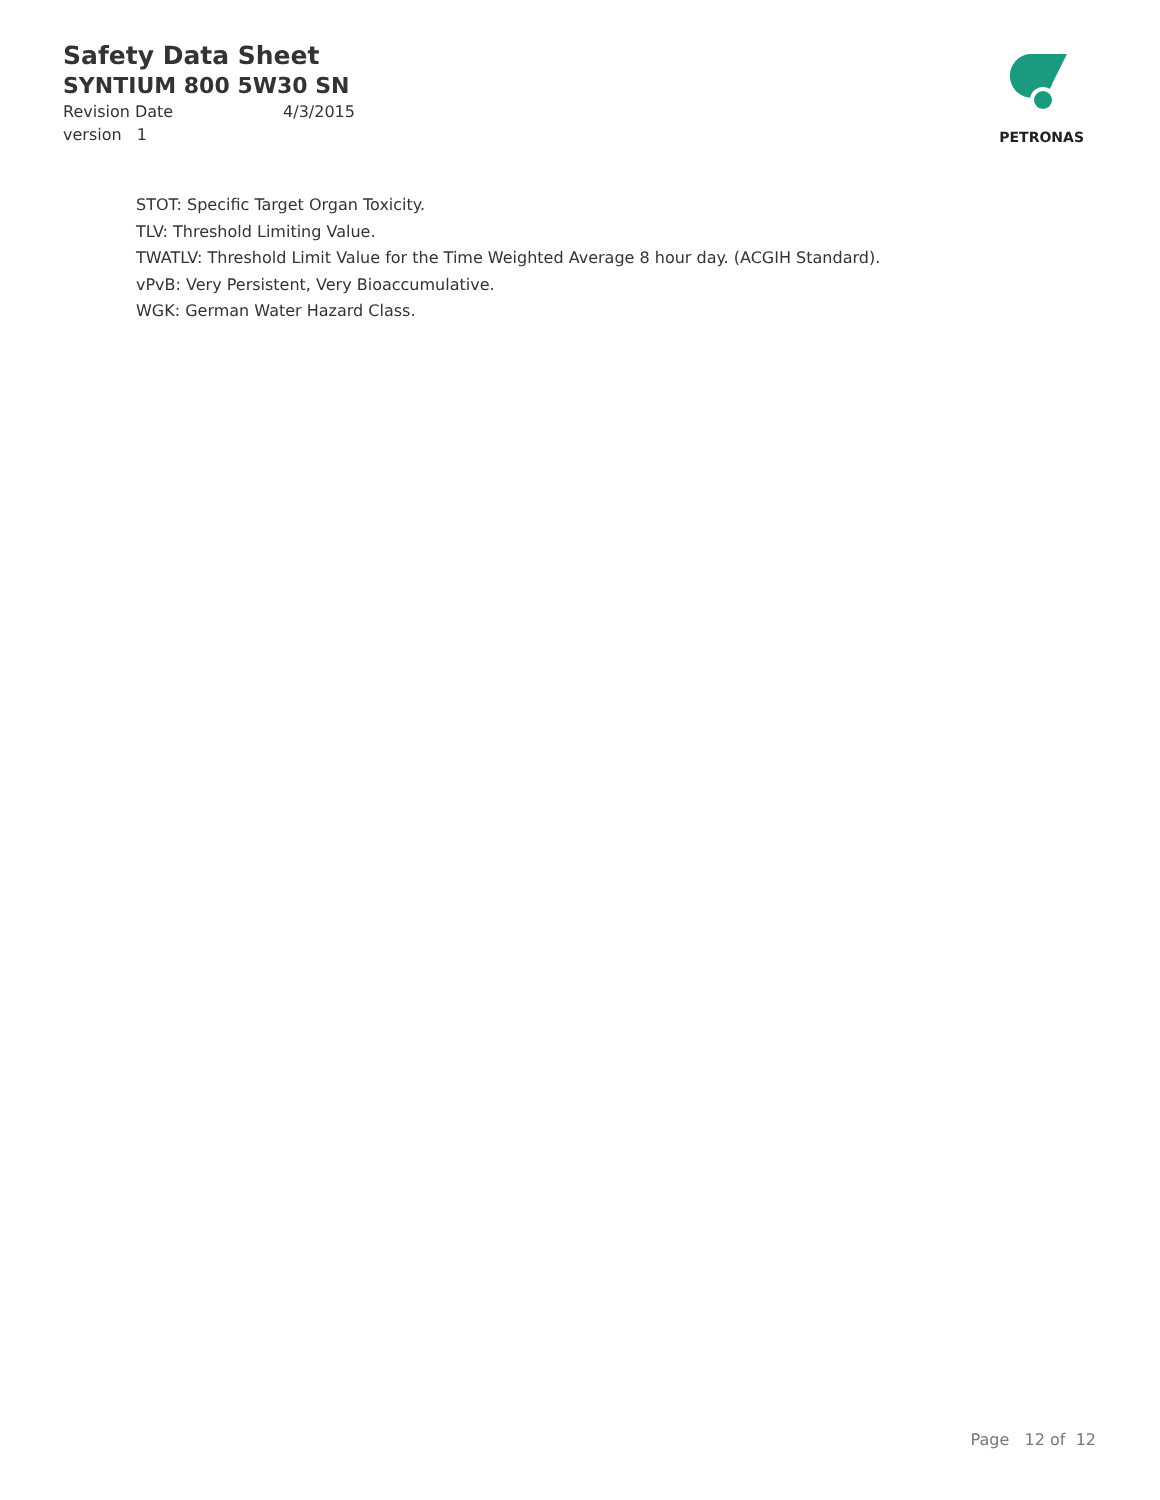Safety Data Sheet
SYNTIUM 800 5W30 SN
Revision Date 4/3/2015
version 1
PETRONAS
STOT: Specific Target Organ Toxicity.
TLV: Threshold Limiting Value.
TWATLV: Threshold Limit Value for the Time Weighted Average 8 hour day. (ACGIH Standard).
vPvB: Very Persistent, Very Bioaccumulative.
WGK: German Water Hazard Class.
Page 12 of 12